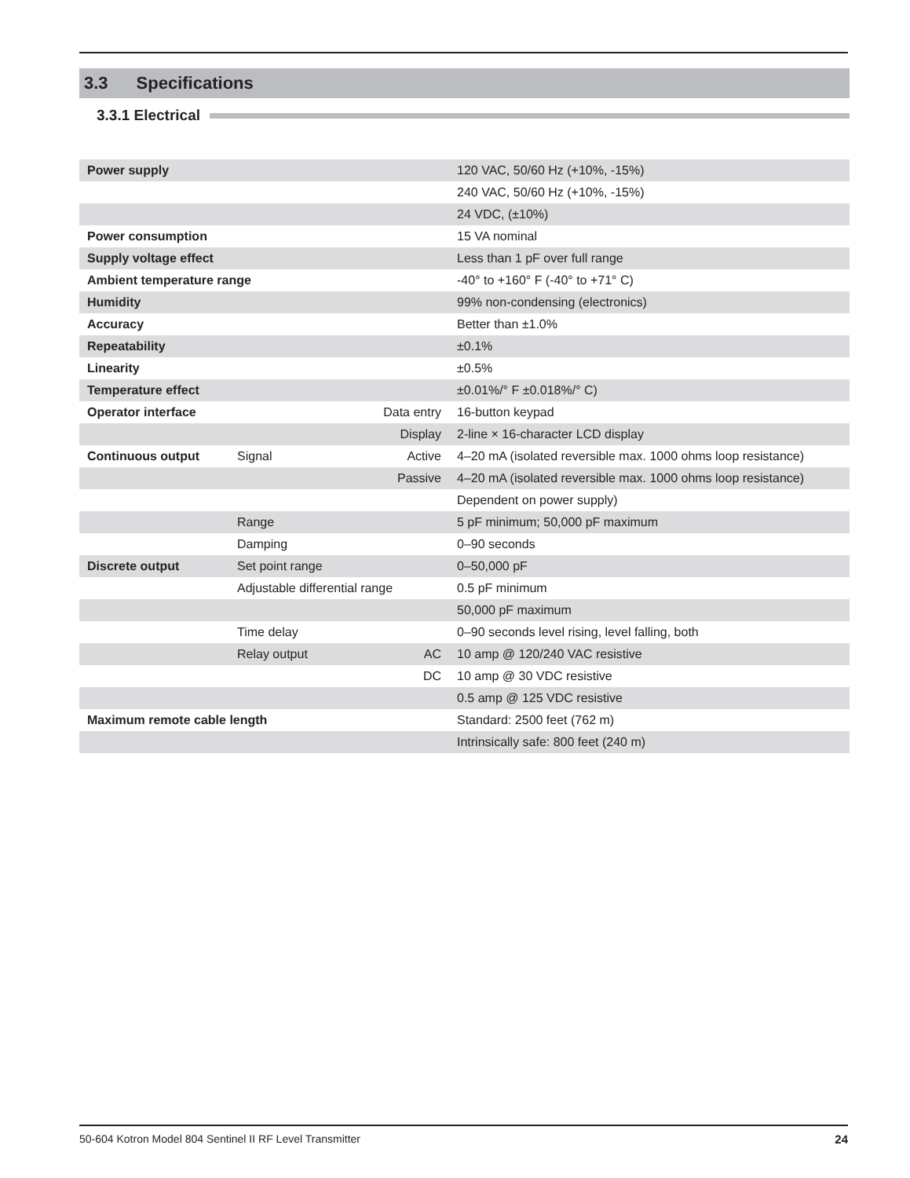3.3 Specifications
3.3.1 Electrical
| Power supply | | | 120 VAC, 50/60 Hz (+10%, -15%) |
| | | | 240 VAC, 50/60 Hz (+10%, -15%) |
| | | | 24 VDC, (±10%) |
| Power consumption | | | 15 VA nominal |
| Supply voltage effect | | | Less than 1 pF over full range |
| Ambient temperature range | | | -40° to +160° F (-40° to +71° C) |
| Humidity | | | 99% non-condensing (electronics) |
| Accuracy | | | Better than ±1.0% |
| Repeatability | | | ±0.1% |
| Linearity | | | ±0.5% |
| Temperature effect | | | ±0.01%/° F ±0.018%/° C) |
| Operator interface | | Data entry | 16-button keypad |
| | | Display | 2-line × 16-character LCD display |
| Continuous output | Signal | Active | 4–20 mA (isolated reversible max. 1000 ohms loop resistance) |
| | | Passive | 4–20 mA (isolated reversible max. 1000 ohms loop resistance) |
| | | | Dependent on power supply) |
| | Range | | 5 pF minimum; 50,000 pF maximum |
| | Damping | | 0–90 seconds |
| Discrete output | Set point range | | 0–50,000 pF |
| | Adjustable differential range | | 0.5 pF minimum |
| | | | 50,000 pF maximum |
| | Time delay | | 0–90 seconds level rising, level falling, both |
| | Relay output | AC | 10 amp @ 120/240 VAC resistive |
| | | DC | 10 amp @ 30 VDC resistive |
| | | | 0.5 amp @ 125 VDC resistive |
| Maximum remote cable length | | | Standard: 2500 feet (762 m) |
| | | | Intrinsically safe: 800 feet (240 m) |
50-604 Kotron Model 804 Sentinel II RF Level Transmitter 24